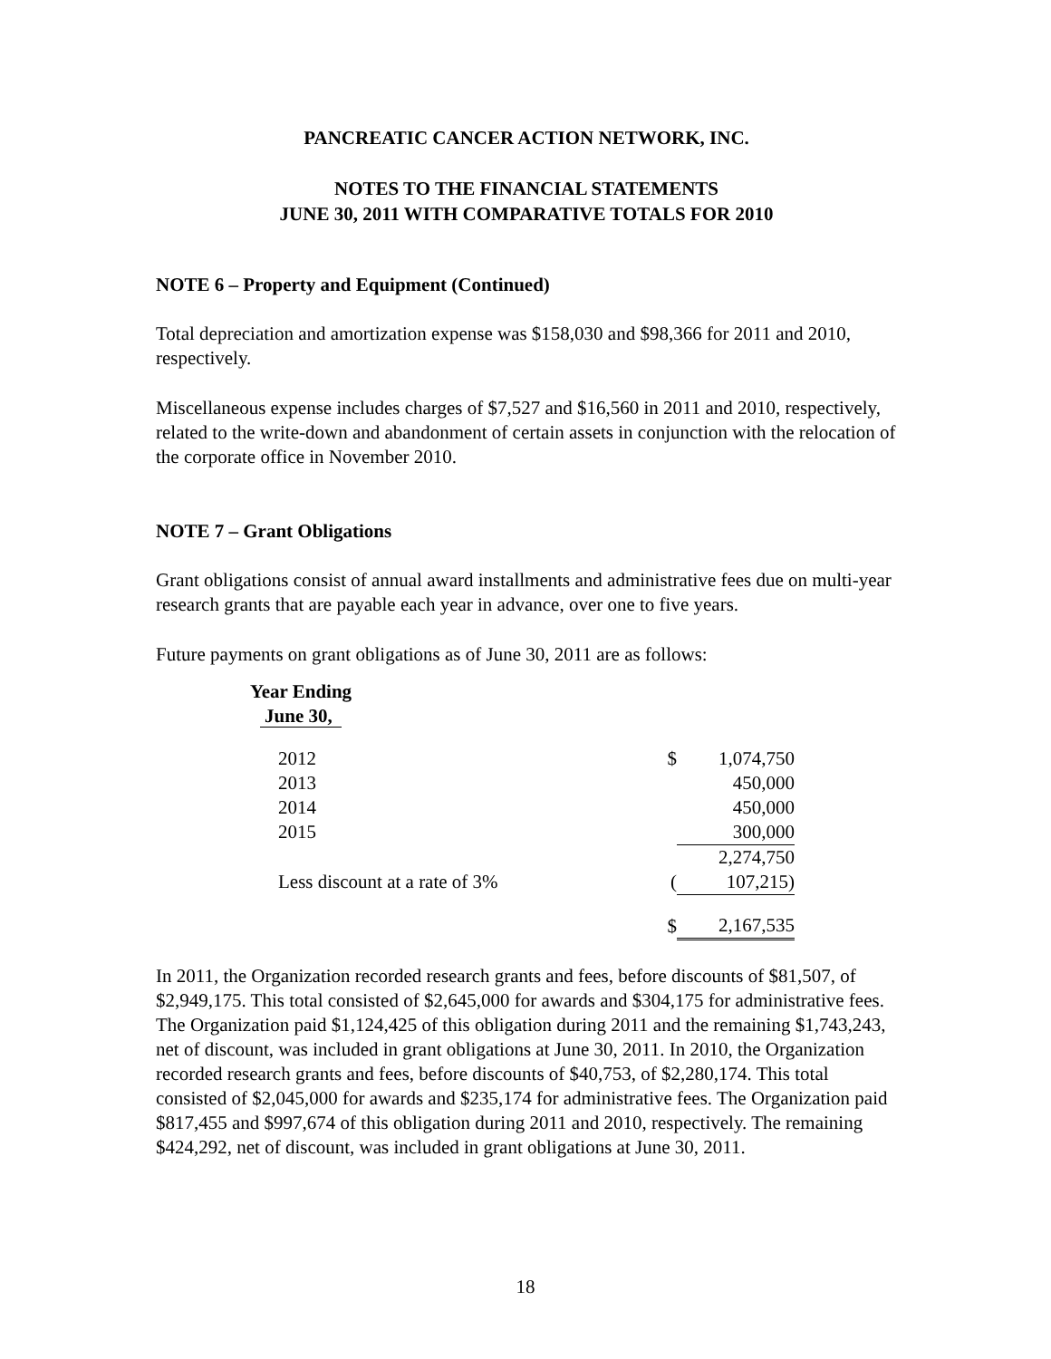PANCREATIC CANCER ACTION NETWORK, INC.
NOTES TO THE FINANCIAL STATEMENTS
JUNE 30, 2011 WITH COMPARATIVE TOTALS FOR 2010
NOTE 6 – Property and Equipment (Continued)
Total depreciation and amortization expense was $158,030 and $98,366 for 2011 and 2010, respectively.
Miscellaneous expense includes charges of $7,527 and $16,560 in 2011 and 2010, respectively, related to the write-down and abandonment of certain assets in conjunction with the relocation of the corporate office in November 2010.
NOTE 7 – Grant Obligations
Grant obligations consist of annual award installments and administrative fees due on multi-year research grants that are payable each year in advance, over one to five years.
Future payments on grant obligations as of June 30, 2011 are as follows:
| Year Ending June 30, | | |
| 2012 | $ | 1,074,750 |
| 2013 | | 450,000 |
| 2014 | | 450,000 |
| 2015 | | 300,000 |
| | | 2,274,750 |
| Less discount at a rate of 3% ( | | 107,215) |
| | $ | 2,167,535 |
In 2011, the Organization recorded research grants and fees, before discounts of $81,507, of $2,949,175. This total consisted of $2,645,000 for awards and $304,175 for administrative fees. The Organization paid $1,124,425 of this obligation during 2011 and the remaining $1,743,243, net of discount, was included in grant obligations at June 30, 2011. In 2010, the Organization recorded research grants and fees, before discounts of $40,753, of $2,280,174. This total consisted of $2,045,000 for awards and $235,174 for administrative fees. The Organization paid $817,455 and $997,674 of this obligation during 2011 and 2010, respectively. The remaining $424,292, net of discount, was included in grant obligations at June 30, 2011.
18